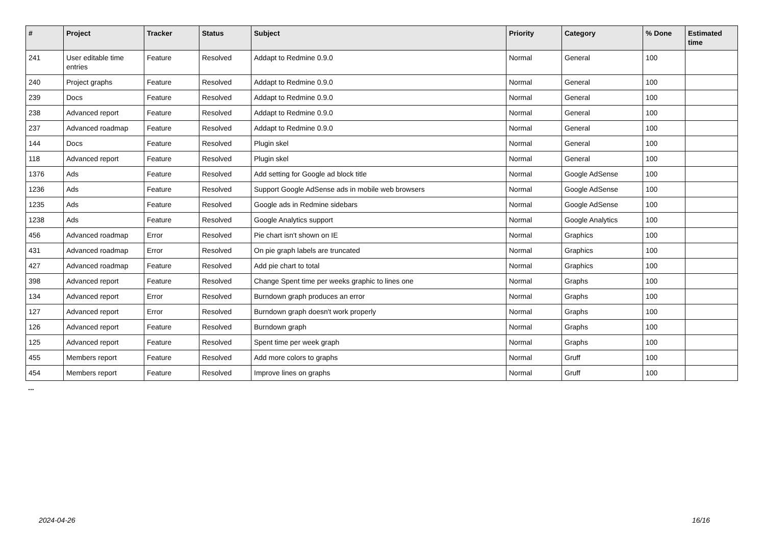| # | Project | Tracker | Status | Subject | Priority | Category | % Done | Estimated time |
| --- | --- | --- | --- | --- | --- | --- | --- | --- |
| 241 | User editable time entries | Feature | Resolved | Addapt to Redmine 0.9.0 | Normal | General | 100 | |
| 240 | Project graphs | Feature | Resolved | Addapt to Redmine 0.9.0 | Normal | General | 100 | |
| 239 | Docs | Feature | Resolved | Addapt to Redmine 0.9.0 | Normal | General | 100 | |
| 238 | Advanced report | Feature | Resolved | Addapt to Redmine 0.9.0 | Normal | General | 100 | |
| 237 | Advanced roadmap | Feature | Resolved | Addapt to Redmine 0.9.0 | Normal | General | 100 | |
| 144 | Docs | Feature | Resolved | Plugin skel | Normal | General | 100 | |
| 118 | Advanced report | Feature | Resolved | Plugin skel | Normal | General | 100 | |
| 1376 | Ads | Feature | Resolved | Add setting for Google ad block title | Normal | Google AdSense | 100 | |
| 1236 | Ads | Feature | Resolved | Support Google AdSense ads in mobile web browsers | Normal | Google AdSense | 100 | |
| 1235 | Ads | Feature | Resolved | Google ads in Redmine sidebars | Normal | Google AdSense | 100 | |
| 1238 | Ads | Feature | Resolved | Google Analytics support | Normal | Google Analytics | 100 | |
| 456 | Advanced roadmap | Error | Resolved | Pie chart isn't shown on IE | Normal | Graphics | 100 | |
| 431 | Advanced roadmap | Error | Resolved | On pie graph labels are truncated | Normal | Graphics | 100 | |
| 427 | Advanced roadmap | Feature | Resolved | Add pie chart to total | Normal | Graphics | 100 | |
| 398 | Advanced report | Feature | Resolved | Change Spent time per weeks graphic to lines one | Normal | Graphs | 100 | |
| 134 | Advanced report | Error | Resolved | Burndown graph produces an error | Normal | Graphs | 100 | |
| 127 | Advanced report | Error | Resolved | Burndown graph doesn't work properly | Normal | Graphs | 100 | |
| 126 | Advanced report | Feature | Resolved | Burndown graph | Normal | Graphs | 100 | |
| 125 | Advanced report | Feature | Resolved | Spent time per week graph | Normal | Graphs | 100 | |
| 455 | Members report | Feature | Resolved | Add more colors to graphs | Normal | Gruff | 100 | |
| 454 | Members report | Feature | Resolved | Improve lines on graphs | Normal | Gruff | 100 | |
...
2024-04-26 16/16